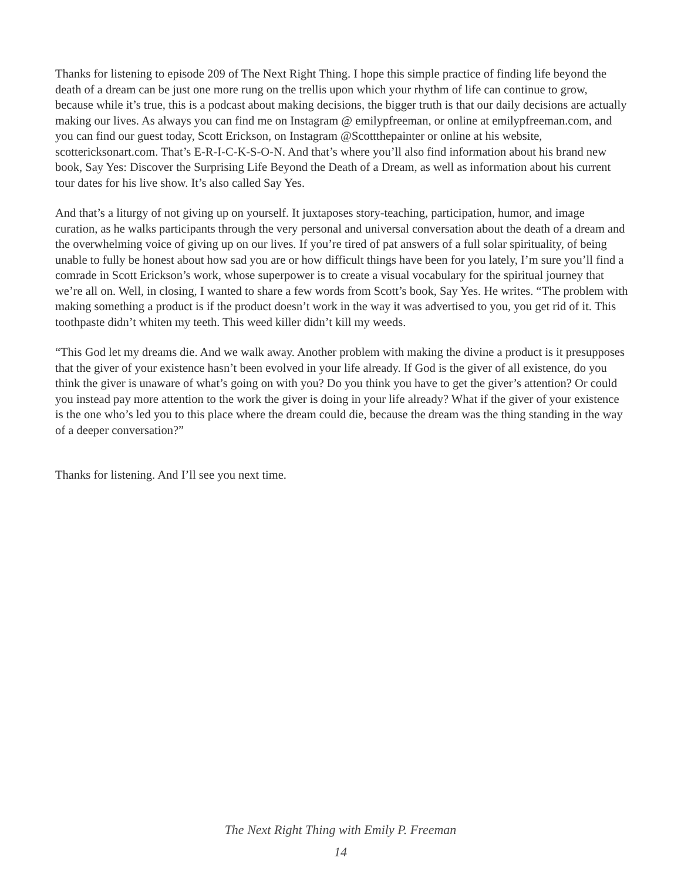Thanks for listening to episode 209 of The Next Right Thing. I hope this simple practice of finding life beyond the death of a dream can be just one more rung on the trellis upon which your rhythm of life can continue to grow, because while it’s true, this is a podcast about making decisions, the bigger truth is that our daily decisions are actually making our lives. As always you can find me on Instagram @ emilypfreeman, or online at emilypfreeman.com, and you can find our guest today, Scott Erickson, on Instagram @Scottthepainter or online at his website, scottericksonart.com. That’s E-R-I-C-K-S-O-N. And that’s where you’ll also find information about his brand new book, Say Yes: Discover the Surprising Life Beyond the Death of a Dream, as well as information about his current tour dates for his live show. It’s also called Say Yes.
And that’s a liturgy of not giving up on yourself. It juxtaposes story-teaching, participation, humor, and image curation, as he walks participants through the very personal and universal conversation about the death of a dream and the overwhelming voice of giving up on our lives. If you’re tired of pat answers of a full solar spirituality, of being unable to fully be honest about how sad you are or how difficult things have been for you lately, I’m sure you’ll find a comrade in Scott Erickson’s work, whose superpower is to create a visual vocabulary for the spiritual journey that we’re all on. Well, in closing, I wanted to share a few words from Scott’s book, Say Yes. He writes. “The problem with making something a product is if the product doesn’t work in the way it was advertised to you, you get rid of it. This toothpaste didn’t whiten my teeth. This weed killer didn’t kill my weeds.
“This God let my dreams die. And we walk away. Another problem with making the divine a product is it presupposes that the giver of your existence hasn’t been evolved in your life already. If God is the giver of all existence, do you think the giver is unaware of what’s going on with you? Do you think you have to get the giver’s attention? Or could you instead pay more attention to the work the giver is doing in your life already? What if the giver of your existence is the one who’s led you to this place where the dream could die, because the dream was the thing standing in the way of a deeper conversation?”
Thanks for listening. And I’ll see you next time.
The Next Right Thing with Emily P. Freeman
14